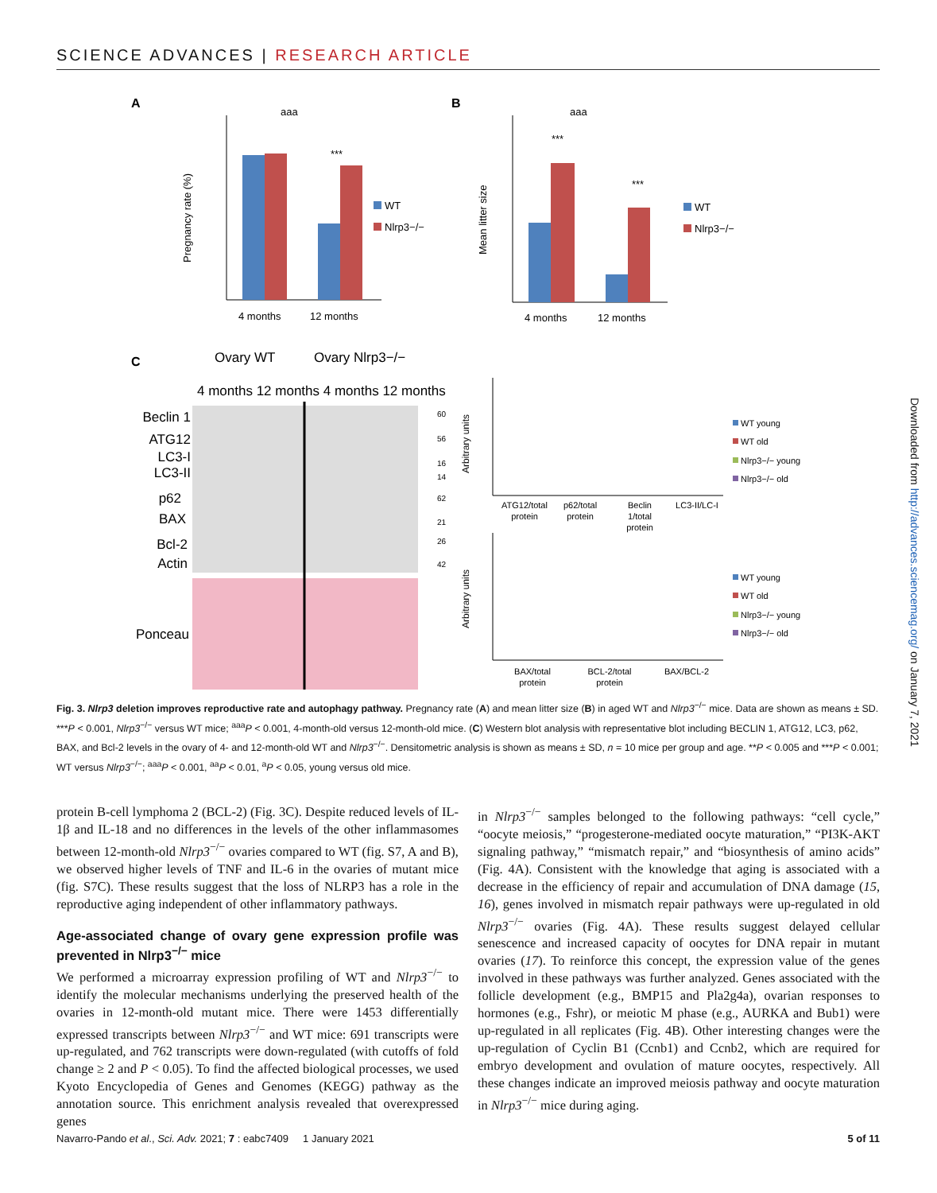SCIENCE ADVANCES | RESEARCH ARTICLE
Downloaded from http://advances.sciencemag.org/ on January 7, 2021
A
B
C
4 months
12 months
Pregnancy rate (%)
aaa
***
WT
Nlrp3−/−
4 months
12 months
Mean litter size
aaa
***
***
WT
Nlrp3−/−
Ovary WT
Ovary Nlrp3−/−
4 months 12 months 4 months 12 months
Beclin 1
ATG12
LC3-I
LC3-II
p62
BAX
Bcl-2
Actin
Ponceau
60
56
16
14
62
21
26
42
Arbitrary units
ATG12/total
protein
p62/total
protein
Beclin
1/total
protein
LC3-II/LC-I
WT young
WT old
Nlrp3−/− young
Nlrp3−/− old
Arbitrary units
BAX/total
protein
BCL-2/total
protein
BAX/BCL-2
WT young
WT old
Nlrp3−/− young
Nlrp3−/− old
Fig. 3. Nlrp3 deletion improves reproductive rate and autophagy pathway. Pregnancy rate (A) and mean litter size (B) in aged WT and Nlrp3<sup>−/−</sup> mice. Data are shown as means ± SD. ***P < 0.001, Nlrp3<sup>−/−</sup> versus WT mice; <sup>aaa</sup>P < 0.001, 4-month-old versus 12-month-old mice. (C) Western blot analysis with representative blot including BECLIN 1, ATG12, LC3, p62, BAX, and Bcl-2 levels in the ovary of 4- and 12-month-old WT and Nlrp3<sup>−/−</sup>. Densitometric analysis is shown as means ± SD, n = 10 mice per group and age. **P < 0.005 and ***P < 0.001; WT versus Nlrp3<sup>−/−</sup>; <sup>aaa</sup>P < 0.001, <sup>aa</sup>P < 0.01, <sup>a</sup>P < 0.05, young versus old mice.
protein B-cell lymphoma 2 (BCL-2) (Fig. 3C). Despite reduced levels of IL-1β and IL-18 and no differences in the levels of the other inflammasomes between 12-month-old Nlrp3<sup>−/−</sup> ovaries compared to WT (fig. S7, A and B), we observed higher levels of TNF and IL-6 in the ovaries of mutant mice (fig. S7C). These results suggest that the loss of NLRP3 has a role in the reproductive aging independent of other inflammatory pathways.
Age-associated change of ovary gene expression profile was prevented in Nlrp3<sup>−/−</sup> mice
We performed a microarray expression profiling of WT and Nlrp3<sup>−/−</sup> to identify the molecular mechanisms underlying the preserved health of the ovaries in 12-month-old mutant mice. There were 1453 differentially expressed transcripts between Nlrp3<sup>−/−</sup> and WT mice: 691 transcripts were up-regulated, and 762 transcripts were down-regulated (with cutoffs of fold change ≥ 2 and P < 0.05). To find the affected biological processes, we used Kyoto Encyclopedia of Genes and Genomes (KEGG) pathway as the annotation source. This enrichment analysis revealed that overexpressed genes
in Nlrp3<sup>−/−</sup> samples belonged to the following pathways: “cell cycle,” “oocyte meiosis,” “progesterone-mediated oocyte maturation,” “PI3K-AKT signaling pathway,” “mismatch repair,” and “biosynthesis of amino acids” (Fig. 4A). Consistent with the knowledge that aging is associated with a decrease in the efficiency of repair and accumulation of DNA damage (15, 16), genes involved in mismatch repair pathways were up-regulated in old Nlrp3<sup>−/−</sup> ovaries (Fig. 4A). These results suggest delayed cellular senescence and increased capacity of oocytes for DNA repair in mutant ovaries (17). To reinforce this concept, the expression value of the genes involved in these pathways was further analyzed. Genes associated with the follicle development (e.g., BMP15 and Pla2g4a), ovarian responses to hormones (e.g., Fshr), or meiotic M phase (e.g., AURKA and Bub1) were up-regulated in all replicates (Fig. 4B). Other interesting changes were the up-regulation of Cyclin B1 (Ccnb1) and Ccnb2, which are required for embryo development and ovulation of mature oocytes, respectively. All these changes indicate an improved meiosis pathway and oocyte maturation in Nlrp3<sup>−/−</sup> mice during aging.
Navarro-Pando et al., Sci. Adv. 2021; 7 : eabc7409 1 January 2021 5 of 11